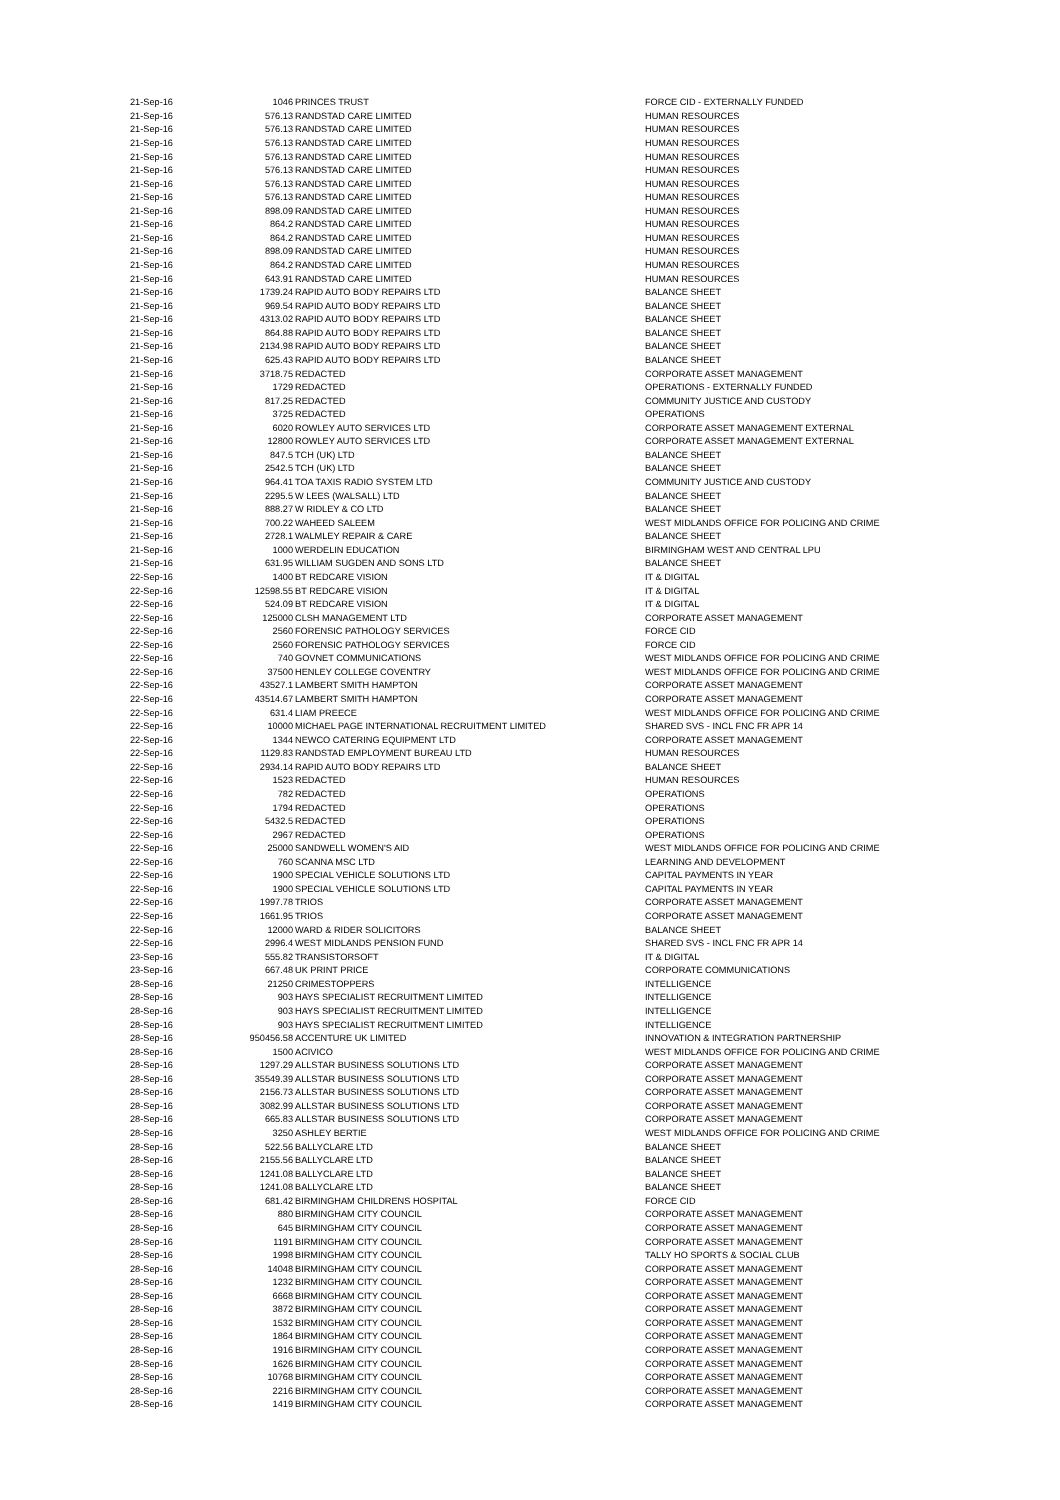| 21-Sep-16 | 1046 | PRINCES TRUST | FORCE CID - EXTERNALLY FUNDED |
| 21-Sep-16 | 576.13 | RANDSTAD CARE LIMITED | HUMAN RESOURCES |
| 21-Sep-16 | 576.13 | RANDSTAD CARE LIMITED | HUMAN RESOURCES |
| 21-Sep-16 | 576.13 | RANDSTAD CARE LIMITED | HUMAN RESOURCES |
| 21-Sep-16 | 576.13 | RANDSTAD CARE LIMITED | HUMAN RESOURCES |
| 21-Sep-16 | 576.13 | RANDSTAD CARE LIMITED | HUMAN RESOURCES |
| 21-Sep-16 | 576.13 | RANDSTAD CARE LIMITED | HUMAN RESOURCES |
| 21-Sep-16 | 576.13 | RANDSTAD CARE LIMITED | HUMAN RESOURCES |
| 21-Sep-16 | 898.09 | RANDSTAD CARE LIMITED | HUMAN RESOURCES |
| 21-Sep-16 | 864.2 | RANDSTAD CARE LIMITED | HUMAN RESOURCES |
| 21-Sep-16 | 864.2 | RANDSTAD CARE LIMITED | HUMAN RESOURCES |
| 21-Sep-16 | 898.09 | RANDSTAD CARE LIMITED | HUMAN RESOURCES |
| 21-Sep-16 | 864.2 | RANDSTAD CARE LIMITED | HUMAN RESOURCES |
| 21-Sep-16 | 643.91 | RANDSTAD CARE LIMITED | HUMAN RESOURCES |
| 21-Sep-16 | 1739.24 | RAPID AUTO BODY REPAIRS LTD | BALANCE SHEET |
| 21-Sep-16 | 969.54 | RAPID AUTO BODY REPAIRS LTD | BALANCE SHEET |
| 21-Sep-16 | 4313.02 | RAPID AUTO BODY REPAIRS LTD | BALANCE SHEET |
| 21-Sep-16 | 864.88 | RAPID AUTO BODY REPAIRS LTD | BALANCE SHEET |
| 21-Sep-16 | 2134.98 | RAPID AUTO BODY REPAIRS LTD | BALANCE SHEET |
| 21-Sep-16 | 625.43 | RAPID AUTO BODY REPAIRS LTD | BALANCE SHEET |
| 21-Sep-16 | 3718.75 | REDACTED | CORPORATE ASSET MANAGEMENT |
| 21-Sep-16 | 1729 | REDACTED | OPERATIONS - EXTERNALLY FUNDED |
| 21-Sep-16 | 817.25 | REDACTED | COMMUNITY JUSTICE AND CUSTODY |
| 21-Sep-16 | 3725 | REDACTED | OPERATIONS |
| 21-Sep-16 | 6020 | ROWLEY AUTO SERVICES LTD | CORPORATE ASSET MANAGEMENT EXTERNAL |
| 21-Sep-16 | 12800 | ROWLEY AUTO SERVICES LTD | CORPORATE ASSET MANAGEMENT EXTERNAL |
| 21-Sep-16 | 847.5 | TCH (UK) LTD | BALANCE SHEET |
| 21-Sep-16 | 2542.5 | TCH (UK) LTD | BALANCE SHEET |
| 21-Sep-16 | 964.41 | TOA TAXIS RADIO SYSTEM LTD | COMMUNITY JUSTICE AND CUSTODY |
| 21-Sep-16 | 2295.5 | W LEES (WALSALL) LTD | BALANCE SHEET |
| 21-Sep-16 | 888.27 | W RIDLEY & CO LTD | BALANCE SHEET |
| 21-Sep-16 | 700.22 | WAHEED SALEEM | WEST MIDLANDS OFFICE FOR POLICING AND CRIME |
| 21-Sep-16 | 2728.1 | WALMLEY REPAIR & CARE | BALANCE SHEET |
| 21-Sep-16 | 1000 | WERDELIN EDUCATION | BIRMINGHAM WEST AND CENTRAL LPU |
| 21-Sep-16 | 631.95 | WILLIAM SUGDEN AND SONS LTD | BALANCE SHEET |
| 22-Sep-16 | 1400 | BT REDCARE VISION | IT & DIGITAL |
| 22-Sep-16 | 12598.55 | BT REDCARE VISION | IT & DIGITAL |
| 22-Sep-16 | 524.09 | BT REDCARE VISION | IT & DIGITAL |
| 22-Sep-16 | 125000 | CLSH MANAGEMENT LTD | CORPORATE ASSET MANAGEMENT |
| 22-Sep-16 | 2560 | FORENSIC PATHOLOGY SERVICES | FORCE CID |
| 22-Sep-16 | 2560 | FORENSIC PATHOLOGY SERVICES | FORCE CID |
| 22-Sep-16 | 740 | GOVNET COMMUNICATIONS | WEST MIDLANDS OFFICE FOR POLICING AND CRIME |
| 22-Sep-16 | 37500 | HENLEY COLLEGE COVENTRY | WEST MIDLANDS OFFICE FOR POLICING AND CRIME |
| 22-Sep-16 | 43527.1 | LAMBERT SMITH HAMPTON | CORPORATE ASSET MANAGEMENT |
| 22-Sep-16 | 43514.67 | LAMBERT SMITH HAMPTON | CORPORATE ASSET MANAGEMENT |
| 22-Sep-16 | 631.4 | LIAM PREECE | WEST MIDLANDS OFFICE FOR POLICING AND CRIME |
| 22-Sep-16 | 10000 | MICHAEL PAGE INTERNATIONAL RECRUITMENT LIMITED | SHARED SVS - INCL FNC FR APR 14 |
| 22-Sep-16 | 1344 | NEWCO CATERING EQUIPMENT LTD | CORPORATE ASSET MANAGEMENT |
| 22-Sep-16 | 1129.83 | RANDSTAD EMPLOYMENT BUREAU LTD | HUMAN RESOURCES |
| 22-Sep-16 | 2934.14 | RAPID AUTO BODY REPAIRS LTD | BALANCE SHEET |
| 22-Sep-16 | 1523 | REDACTED | HUMAN RESOURCES |
| 22-Sep-16 | 782 | REDACTED | OPERATIONS |
| 22-Sep-16 | 1794 | REDACTED | OPERATIONS |
| 22-Sep-16 | 5432.5 | REDACTED | OPERATIONS |
| 22-Sep-16 | 2967 | REDACTED | OPERATIONS |
| 22-Sep-16 | 25000 | SANDWELL WOMEN'S AID | WEST MIDLANDS OFFICE FOR POLICING AND CRIME |
| 22-Sep-16 | 760 | SCANNA MSC LTD | LEARNING AND DEVELOPMENT |
| 22-Sep-16 | 1900 | SPECIAL VEHICLE SOLUTIONS LTD | CAPITAL PAYMENTS IN YEAR |
| 22-Sep-16 | 1900 | SPECIAL VEHICLE SOLUTIONS LTD | CAPITAL PAYMENTS IN YEAR |
| 22-Sep-16 | 1997.78 | TRIOS | CORPORATE ASSET MANAGEMENT |
| 22-Sep-16 | 1661.95 | TRIOS | CORPORATE ASSET MANAGEMENT |
| 22-Sep-16 | 12000 | WARD & RIDER SOLICITORS | BALANCE SHEET |
| 22-Sep-16 | 2996.4 | WEST MIDLANDS PENSION FUND | SHARED SVS - INCL FNC FR APR 14 |
| 23-Sep-16 | 555.82 | TRANSISTORSOFT | IT & DIGITAL |
| 23-Sep-16 | 667.48 | UK PRINT PRICE | CORPORATE COMMUNICATIONS |
| 28-Sep-16 | 21250 | CRIMESTOPPERS | INTELLIGENCE |
| 28-Sep-16 | 903 | HAYS SPECIALIST RECRUITMENT LIMITED | INTELLIGENCE |
| 28-Sep-16 | 903 | HAYS SPECIALIST RECRUITMENT LIMITED | INTELLIGENCE |
| 28-Sep-16 | 903 | HAYS SPECIALIST RECRUITMENT LIMITED | INTELLIGENCE |
| 28-Sep-16 | 950456.58 | ACCENTURE UK LIMITED | INNOVATION & INTEGRATION PARTNERSHIP |
| 28-Sep-16 | 1500 | ACIVICO | WEST MIDLANDS OFFICE FOR POLICING AND CRIME |
| 28-Sep-16 | 1297.29 | ALLSTAR BUSINESS SOLUTIONS LTD | CORPORATE ASSET MANAGEMENT |
| 28-Sep-16 | 35549.39 | ALLSTAR BUSINESS SOLUTIONS LTD | CORPORATE ASSET MANAGEMENT |
| 28-Sep-16 | 2156.73 | ALLSTAR BUSINESS SOLUTIONS LTD | CORPORATE ASSET MANAGEMENT |
| 28-Sep-16 | 3082.99 | ALLSTAR BUSINESS SOLUTIONS LTD | CORPORATE ASSET MANAGEMENT |
| 28-Sep-16 | 665.83 | ALLSTAR BUSINESS SOLUTIONS LTD | CORPORATE ASSET MANAGEMENT |
| 28-Sep-16 | 3250 | ASHLEY BERTIE | WEST MIDLANDS OFFICE FOR POLICING AND CRIME |
| 28-Sep-16 | 522.56 | BALLYCLARE LTD | BALANCE SHEET |
| 28-Sep-16 | 2155.56 | BALLYCLARE LTD | BALANCE SHEET |
| 28-Sep-16 | 1241.08 | BALLYCLARE LTD | BALANCE SHEET |
| 28-Sep-16 | 1241.08 | BALLYCLARE LTD | BALANCE SHEET |
| 28-Sep-16 | 681.42 | BIRMINGHAM CHILDRENS HOSPITAL | FORCE CID |
| 28-Sep-16 | 880 | BIRMINGHAM CITY COUNCIL | CORPORATE ASSET MANAGEMENT |
| 28-Sep-16 | 645 | BIRMINGHAM CITY COUNCIL | CORPORATE ASSET MANAGEMENT |
| 28-Sep-16 | 1191 | BIRMINGHAM CITY COUNCIL | CORPORATE ASSET MANAGEMENT |
| 28-Sep-16 | 1998 | BIRMINGHAM CITY COUNCIL | TALLY HO SPORTS & SOCIAL CLUB |
| 28-Sep-16 | 14048 | BIRMINGHAM CITY COUNCIL | CORPORATE ASSET MANAGEMENT |
| 28-Sep-16 | 1232 | BIRMINGHAM CITY COUNCIL | CORPORATE ASSET MANAGEMENT |
| 28-Sep-16 | 6668 | BIRMINGHAM CITY COUNCIL | CORPORATE ASSET MANAGEMENT |
| 28-Sep-16 | 3872 | BIRMINGHAM CITY COUNCIL | CORPORATE ASSET MANAGEMENT |
| 28-Sep-16 | 1532 | BIRMINGHAM CITY COUNCIL | CORPORATE ASSET MANAGEMENT |
| 28-Sep-16 | 1864 | BIRMINGHAM CITY COUNCIL | CORPORATE ASSET MANAGEMENT |
| 28-Sep-16 | 1916 | BIRMINGHAM CITY COUNCIL | CORPORATE ASSET MANAGEMENT |
| 28-Sep-16 | 1626 | BIRMINGHAM CITY COUNCIL | CORPORATE ASSET MANAGEMENT |
| 28-Sep-16 | 10768 | BIRMINGHAM CITY COUNCIL | CORPORATE ASSET MANAGEMENT |
| 28-Sep-16 | 2216 | BIRMINGHAM CITY COUNCIL | CORPORATE ASSET MANAGEMENT |
| 28-Sep-16 | 1419 | BIRMINGHAM CITY COUNCIL | CORPORATE ASSET MANAGEMENT |